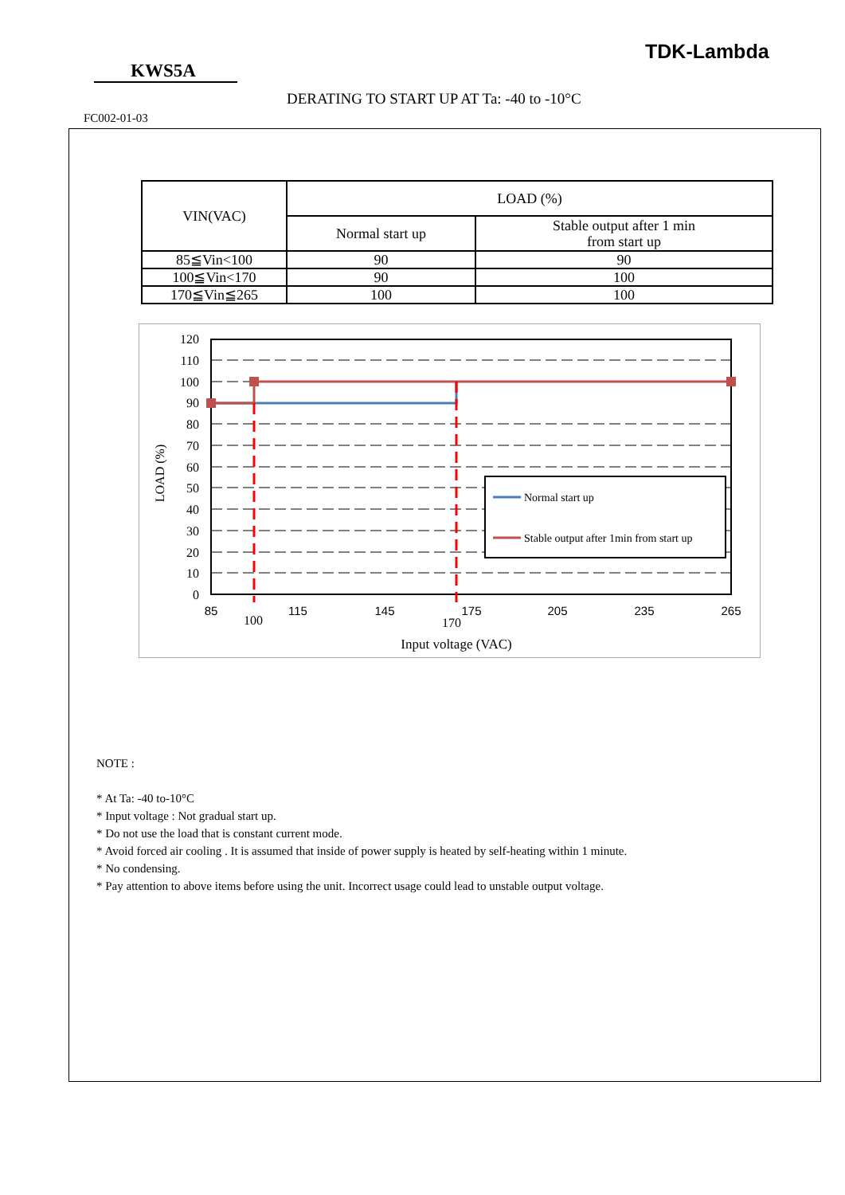TDK-Lambda
KWS5A
DERATING TO START UP AT Ta: -40 to -10°C
FC002-01-03
| VIN(VAC) | LOAD (%) | |
| --- | --- | --- |
| | Normal start up | Stable output after 1 min from start up |
| 85≦Vin<100 | 90 | 90 |
| 100≦Vin<170 | 90 | 100 |
| 170≦Vin≦265 | 100 | 100 |
Normal start up
Stable output after 1min from start up
120
110
100
90
80
70
60
50
40
30
20
10
0
85
115
145
175
205
235
265
100
170
Input voltage (VAC)
LOAD (%)
NOTE :
* At Ta: -40 to-10°C
* Input voltage : Not gradual start up.
* Do not use the load that is constant current mode.
* Avoid forced air cooling . It is assumed that inside of power supply is heated by self-heating within 1 minute.
* No condensing.
* Pay attention to above items before using the unit. Incorrect usage could lead to unstable output voltage.